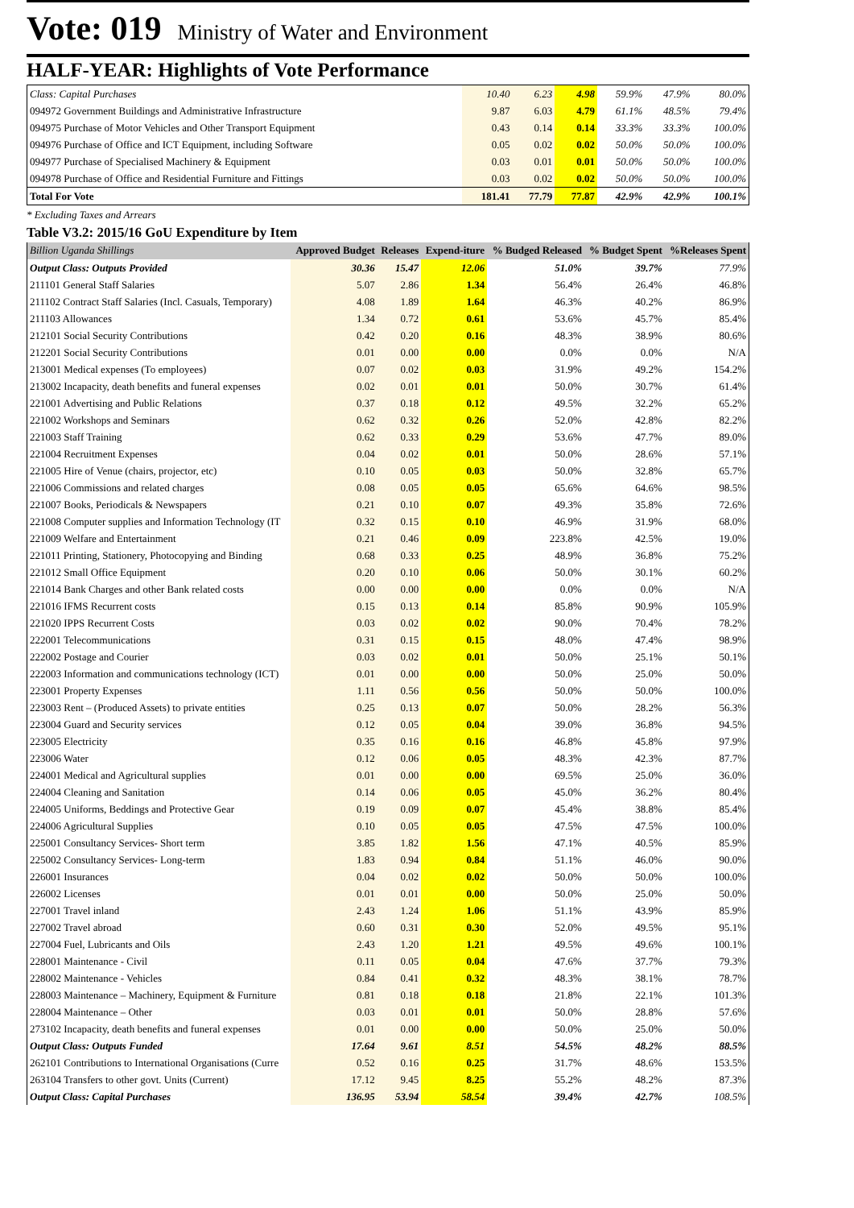Vote: 019 Ministry of Water and Environment
HALF-YEAR: Highlights of Vote Performance
| Class: Capital Purchases | 10.40 | 6.23 | 4.98 | 59.9% | 47.9% | 80.0% |
| 094972 Government Buildings and Administrative Infrastructure | 9.87 | 6.03 | 4.79 | 61.1% | 48.5% | 79.4% |
| 094975 Purchase of Motor Vehicles and Other Transport Equipment | 0.43 | 0.14 | 0.14 | 33.3% | 33.3% | 100.0% |
| 094976 Purchase of Office and ICT Equipment, including Software | 0.05 | 0.02 | 0.02 | 50.0% | 50.0% | 100.0% |
| 094977 Purchase of Specialised Machinery & Equipment | 0.03 | 0.01 | 0.01 | 50.0% | 50.0% | 100.0% |
| 094978 Purchase of Office and Residential Furniture and Fittings | 0.03 | 0.02 | 0.02 | 50.0% | 50.0% | 100.0% |
| Total For Vote | 181.41 | 77.79 | 77.87 | 42.9% | 42.9% | 100.1% |
* Excluding Taxes and Arrears
Table V3.2: 2015/16 GoU Expenditure by Item
| Billion Uganda Shillings | Approved Budget | Releases | Expend-iture | % Budged Released | % Budget Spent | %Releases Spent |
| --- | --- | --- | --- | --- | --- | --- |
| Output Class: Outputs Provided | 30.36 | 15.47 | 12.06 | 51.0% | 39.7% | 77.9% |
| 211101 General Staff Salaries | 5.07 | 2.86 | 1.34 | 56.4% | 26.4% | 46.8% |
| 211102 Contract Staff Salaries (Incl. Casuals, Temporary) | 4.08 | 1.89 | 1.64 | 46.3% | 40.2% | 86.9% |
| 211103 Allowances | 1.34 | 0.72 | 0.61 | 53.6% | 45.7% | 85.4% |
| 212101 Social Security Contributions | 0.42 | 0.20 | 0.16 | 48.3% | 38.9% | 80.6% |
| 212201 Social Security Contributions | 0.01 | 0.00 | 0.00 | 0.0% | 0.0% | N/A |
| 213001 Medical expenses (To employees) | 0.07 | 0.02 | 0.03 | 31.9% | 49.2% | 154.2% |
| 213002 Incapacity, death benefits and funeral expenses | 0.02 | 0.01 | 0.01 | 50.0% | 30.7% | 61.4% |
| 221001 Advertising and Public Relations | 0.37 | 0.18 | 0.12 | 49.5% | 32.2% | 65.2% |
| 221002 Workshops and Seminars | 0.62 | 0.32 | 0.26 | 52.0% | 42.8% | 82.2% |
| 221003 Staff Training | 0.62 | 0.33 | 0.29 | 53.6% | 47.7% | 89.0% |
| 221004 Recruitment Expenses | 0.04 | 0.02 | 0.01 | 50.0% | 28.6% | 57.1% |
| 221005 Hire of Venue (chairs, projector, etc) | 0.10 | 0.05 | 0.03 | 50.0% | 32.8% | 65.7% |
| 221006 Commissions and related charges | 0.08 | 0.05 | 0.05 | 65.6% | 64.6% | 98.5% |
| 221007 Books, Periodicals & Newspapers | 0.21 | 0.10 | 0.07 | 49.3% | 35.8% | 72.6% |
| 221008 Computer supplies and Information Technology (IT | 0.32 | 0.15 | 0.10 | 46.9% | 31.9% | 68.0% |
| 221009 Welfare and Entertainment | 0.21 | 0.46 | 0.09 | 223.8% | 42.5% | 19.0% |
| 221011 Printing, Stationery, Photocopying and Binding | 0.68 | 0.33 | 0.25 | 48.9% | 36.8% | 75.2% |
| 221012 Small Office Equipment | 0.20 | 0.10 | 0.06 | 50.0% | 30.1% | 60.2% |
| 221014 Bank Charges and other Bank related costs | 0.00 | 0.00 | 0.00 | 0.0% | 0.0% | N/A |
| 221016 IFMS Recurrent costs | 0.15 | 0.13 | 0.14 | 85.8% | 90.9% | 105.9% |
| 221020 IPPS Recurrent Costs | 0.03 | 0.02 | 0.02 | 90.0% | 70.4% | 78.2% |
| 222001 Telecommunications | 0.31 | 0.15 | 0.15 | 48.0% | 47.4% | 98.9% |
| 222002 Postage and Courier | 0.03 | 0.02 | 0.01 | 50.0% | 25.1% | 50.1% |
| 222003 Information and communications technology (ICT) | 0.01 | 0.00 | 0.00 | 50.0% | 25.0% | 50.0% |
| 223001 Property Expenses | 1.11 | 0.56 | 0.56 | 50.0% | 50.0% | 100.0% |
| 223003 Rent – (Produced Assets) to private entities | 0.25 | 0.13 | 0.07 | 50.0% | 28.2% | 56.3% |
| 223004 Guard and Security services | 0.12 | 0.05 | 0.04 | 39.0% | 36.8% | 94.5% |
| 223005 Electricity | 0.35 | 0.16 | 0.16 | 46.8% | 45.8% | 97.9% |
| 223006 Water | 0.12 | 0.06 | 0.05 | 48.3% | 42.3% | 87.7% |
| 224001 Medical and Agricultural supplies | 0.01 | 0.00 | 0.00 | 69.5% | 25.0% | 36.0% |
| 224004 Cleaning and Sanitation | 0.14 | 0.06 | 0.05 | 45.0% | 36.2% | 80.4% |
| 224005 Uniforms, Beddings and Protective Gear | 0.19 | 0.09 | 0.07 | 45.4% | 38.8% | 85.4% |
| 224006 Agricultural Supplies | 0.10 | 0.05 | 0.05 | 47.5% | 47.5% | 100.0% |
| 225001 Consultancy Services- Short term | 3.85 | 1.82 | 1.56 | 47.1% | 40.5% | 85.9% |
| 225002 Consultancy Services- Long-term | 1.83 | 0.94 | 0.84 | 51.1% | 46.0% | 90.0% |
| 226001 Insurances | 0.04 | 0.02 | 0.02 | 50.0% | 50.0% | 100.0% |
| 226002 Licenses | 0.01 | 0.01 | 0.00 | 50.0% | 25.0% | 50.0% |
| 227001 Travel inland | 2.43 | 1.24 | 1.06 | 51.1% | 43.9% | 85.9% |
| 227002 Travel abroad | 0.60 | 0.31 | 0.30 | 52.0% | 49.5% | 95.1% |
| 227004 Fuel, Lubricants and Oils | 2.43 | 1.20 | 1.21 | 49.5% | 49.6% | 100.1% |
| 228001 Maintenance - Civil | 0.11 | 0.05 | 0.04 | 47.6% | 37.7% | 79.3% |
| 228002 Maintenance - Vehicles | 0.84 | 0.41 | 0.32 | 48.3% | 38.1% | 78.7% |
| 228003 Maintenance – Machinery, Equipment & Furniture | 0.81 | 0.18 | 0.18 | 21.8% | 22.1% | 101.3% |
| 228004 Maintenance – Other | 0.03 | 0.01 | 0.01 | 50.0% | 28.8% | 57.6% |
| 273102 Incapacity, death benefits and funeral expenses | 0.01 | 0.00 | 0.00 | 50.0% | 25.0% | 50.0% |
| Output Class: Outputs Funded | 17.64 | 9.61 | 8.51 | 54.5% | 48.2% | 88.5% |
| 262101 Contributions to International Organisations (Curre | 0.52 | 0.16 | 0.25 | 31.7% | 48.6% | 153.5% |
| 263104 Transfers to other govt. Units (Current) | 17.12 | 9.45 | 8.25 | 55.2% | 48.2% | 87.3% |
| Output Class: Capital Purchases | 136.95 | 53.94 | 58.54 | 39.4% | 42.7% | 108.5% |